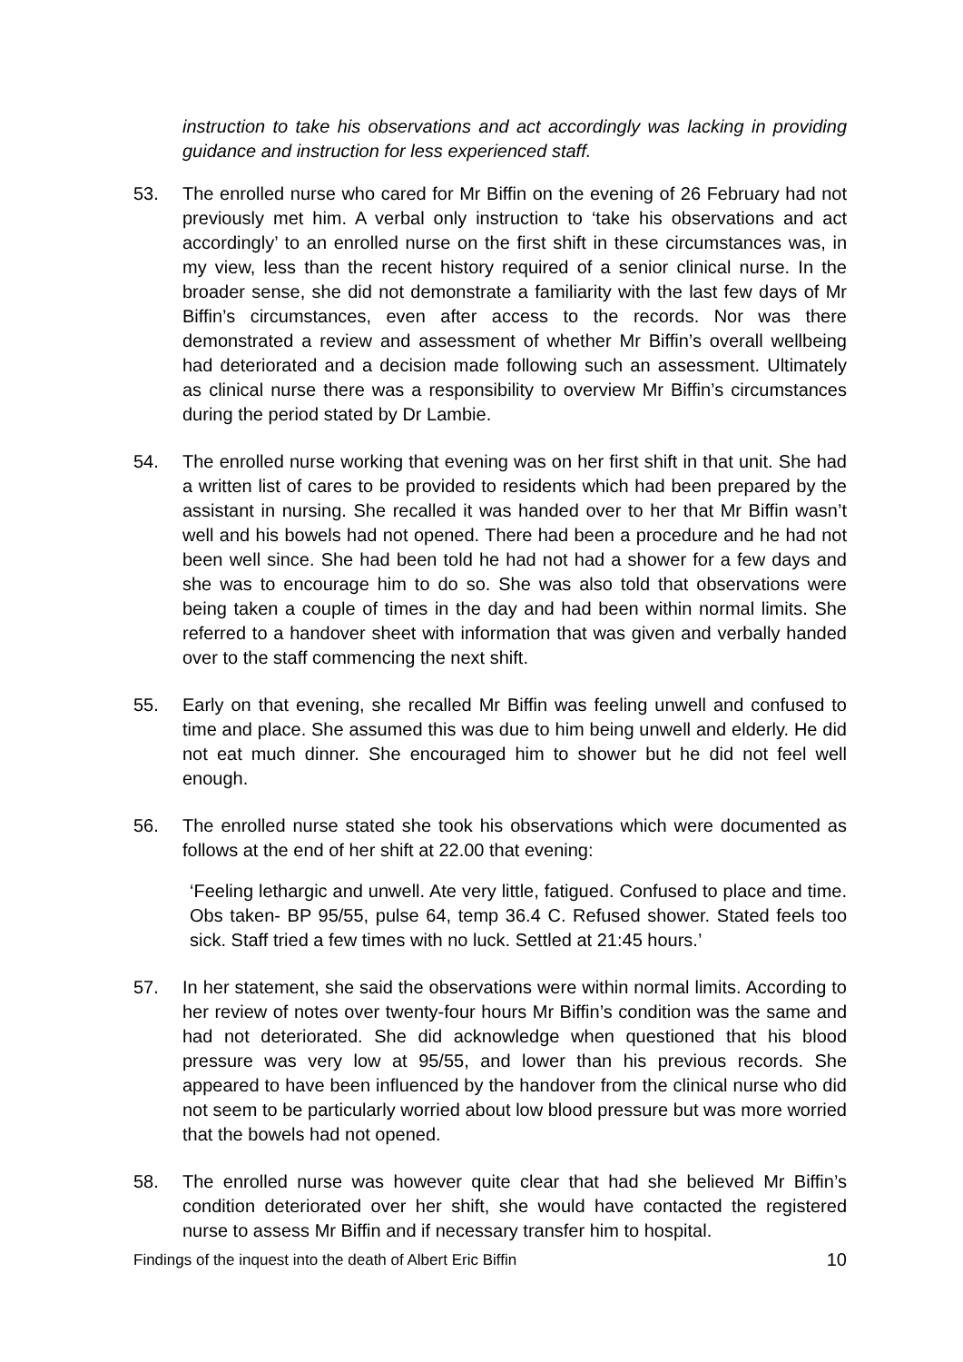instruction to take his observations and act accordingly was lacking in providing guidance and instruction for less experienced staff.
53. The enrolled nurse who cared for Mr Biffin on the evening of 26 February had not previously met him. A verbal only instruction to ‘take his observations and act accordingly’ to an enrolled nurse on the first shift in these circumstances was, in my view, less than the recent history required of a senior clinical nurse. In the broader sense, she did not demonstrate a familiarity with the last few days of Mr Biffin’s circumstances, even after access to the records. Nor was there demonstrated a review and assessment of whether Mr Biffin’s overall wellbeing had deteriorated and a decision made following such an assessment. Ultimately as clinical nurse there was a responsibility to overview Mr Biffin’s circumstances during the period stated by Dr Lambie.
54. The enrolled nurse working that evening was on her first shift in that unit. She had a written list of cares to be provided to residents which had been prepared by the assistant in nursing. She recalled it was handed over to her that Mr Biffin wasn’t well and his bowels had not opened. There had been a procedure and he had not been well since. She had been told he had not had a shower for a few days and she was to encourage him to do so. She was also told that observations were being taken a couple of times in the day and had been within normal limits. She referred to a handover sheet with information that was given and verbally handed over to the staff commencing the next shift.
55. Early on that evening, she recalled Mr Biffin was feeling unwell and confused to time and place. She assumed this was due to him being unwell and elderly. He did not eat much dinner. She encouraged him to shower but he did not feel well enough.
56. The enrolled nurse stated she took his observations which were documented as follows at the end of her shift at 22.00 that evening:
‘Feeling lethargic and unwell. Ate very little, fatigued. Confused to place and time. Obs taken- BP 95/55, pulse 64, temp 36.4 C. Refused shower. Stated feels too sick. Staff tried a few times with no luck. Settled at 21:45 hours.’
57. In her statement, she said the observations were within normal limits. According to her review of notes over twenty-four hours Mr Biffin’s condition was the same and had not deteriorated. She did acknowledge when questioned that his blood pressure was very low at 95/55, and lower than his previous records. She appeared to have been influenced by the handover from the clinical nurse who did not seem to be particularly worried about low blood pressure but was more worried that the bowels had not opened.
58. The enrolled nurse was however quite clear that had she believed Mr Biffin’s condition deteriorated over her shift, she would have contacted the registered nurse to assess Mr Biffin and if necessary transfer him to hospital.
Findings of the inquest into the death of Albert Eric Biffin 10